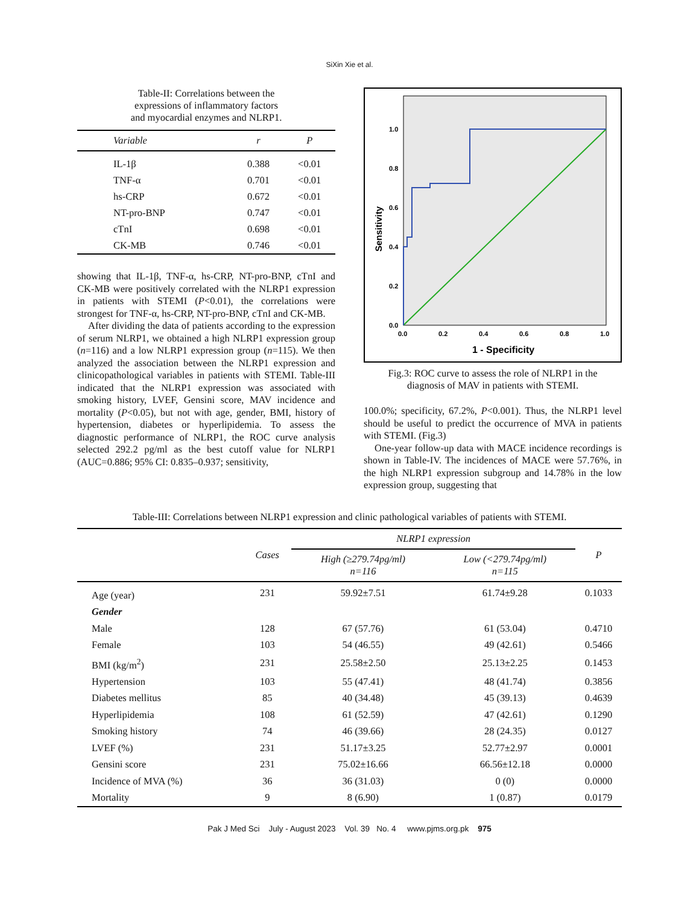SiXin Xie et al.
Table-II: Correlations between the
expressions of inflammatory factors
and myocardial enzymes and NLRP1.
| Variable | r | P |
| --- | --- | --- |
| IL-1β | 0.388 | <0.01 |
| TNF-α | 0.701 | <0.01 |
| hs-CRP | 0.672 | <0.01 |
| NT-pro-BNP | 0.747 | <0.01 |
| cTnI | 0.698 | <0.01 |
| CK-MB | 0.746 | <0.01 |
showing that IL-1β, TNF-α, hs-CRP, NT-pro-BNP, cTnI and CK-MB were positively correlated with the NLRP1 expression in patients with STEMI (P<0.01), the correlations were strongest for TNF-α, hs-CRP, NT-pro-BNP, cTnI and CK-MB.
After dividing the data of patients according to the expression of serum NLRP1, we obtained a high NLRP1 expression group (n=116) and a low NLRP1 expression group (n=115). We then analyzed the association between the NLRP1 expression and clinicopathological variables in patients with STEMI. Table-III indicated that the NLRP1 expression was associated with smoking history, LVEF, Gensini score, MAV incidence and mortality (P<0.05), but not with age, gender, BMI, history of hypertension, diabetes or hyperlipidemia. To assess the diagnostic performance of NLRP1, the ROC curve analysis selected 292.2 pg/ml as the best cutoff value for NLRP1 (AUC=0.886; 95% CI: 0.835–0.937; sensitivity,
1.0
0.8
0.6
0.4
0.2
0.0
0.0
0.2
0.4
0.6
0.8
1.0
1 - Specificity
Sensitivity
Fig.3: ROC curve to assess the role of NLRP1 in the
diagnosis of MAV in patients with STEMI.
100.0%; specificity, 67.2%, P<0.001). Thus, the NLRP1 level should be useful to predict the occurrence of MVA in patients with STEMI. (Fig.3)
One-year follow-up data with MACE incidence recordings is shown in Table-IV. The incidences of MACE were 57.76%, in the high NLRP1 expression subgroup and 14.78% in the low expression group, suggesting that
Table-III: Correlations between NLRP1 expression and clinic pathological variables of patients with STEMI.
| | Cases | NLRP1 expression | | P |
| --- | --- | --- | --- | --- |
| | | High (≥279.74pg/ml) n=116 | Low (<279.74pg/ml) n=115 | |
| Age (year) | 231 | 59.92±7.51 | 61.74±9.28 | 0.1033 |
| Gender | | | | |
| Male | 128 | 67 (57.76) | 61 (53.04) | 0.4710 |
| Female | 103 | 54 (46.55) | 49 (42.61) | 0.5466 |
| BMI (kg/m<sup>2</sup>) | 231 | 25.58±2.50 | 25.13±2.25 | 0.1453 |
| Hypertension | 103 | 55 (47.41) | 48 (41.74) | 0.3856 |
| Diabetes mellitus | 85 | 40 (34.48) | 45 (39.13) | 0.4639 |
| Hyperlipidemia | 108 | 61 (52.59) | 47 (42.61) | 0.1290 |
| Smoking history | 74 | 46 (39.66) | 28 (24.35) | 0.0127 |
| LVEF (%) | 231 | 51.17±3.25 | 52.77±2.97 | 0.0001 |
| Gensini score | 231 | 75.02±16.66 | 66.56±12.18 | 0.0000 |
| Incidence of MVA (%) | 36 | 36 (31.03) | 0 (0) | 0.0000 |
| Mortality | 9 | 8 (6.90) | 1 (0.87) | 0.0179 |
Pak J Med Sci July - August 2023 Vol. 39 No. 4 www.pjms.org.pk 975